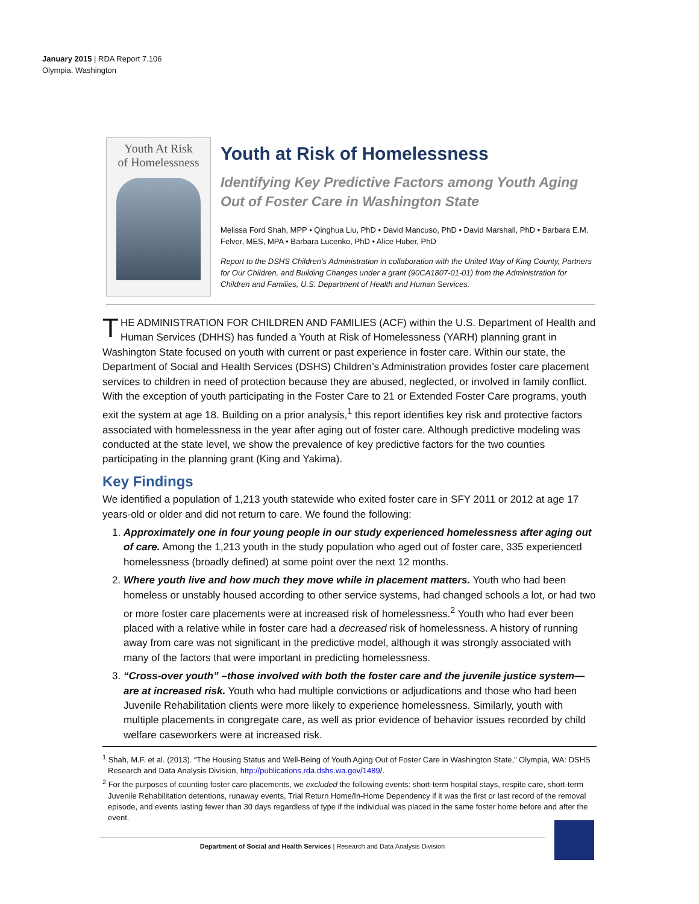January 2015 | RDA Report 7.106
Olympia, Washington
Youth At Risk
of Homelessness
Youth at Risk of Homelessness
Identifying Key Predictive Factors among Youth Aging Out of Foster Care in Washington State
Melissa Ford Shah, MPP • Qinghua Liu, PhD • David Mancuso, PhD • David Marshall, PhD • Barbara E.M. Felver, MES, MPA • Barbara Lucenko, PhD • Alice Huber, PhD
Report to the DSHS Children’s Administration in collaboration with the United Way of King County, Partners for Our Children, and Building Changes under a grant (90CA1807-01-01) from the Administration for Children and Families, U.S. Department of Health and Human Services.
THE ADMINISTRATION FOR CHILDREN AND FAMILIES (ACF) within the U.S. Department of Health and Human Services (DHHS) has funded a Youth at Risk of Homelessness (YARH) planning grant in Washington State focused on youth with current or past experience in foster care. Within our state, the Department of Social and Health Services (DSHS) Children’s Administration provides foster care placement services to children in need of protection because they are abused, neglected, or involved in family conflict. With the exception of youth participating in the Foster Care to 21 or Extended Foster Care programs, youth exit the system at age 18. Building on a prior analysis,<sup>1</sup> this report identifies key risk and protective factors associated with homelessness in the year after aging out of foster care. Although predictive modeling was conducted at the state level, we show the prevalence of key predictive factors for the two counties participating in the planning grant (King and Yakima).
Key Findings
We identified a population of 1,213 youth statewide who exited foster care in SFY 2011 or 2012 at age 17 years-old or older and did not return to care. We found the following:
1. Approximately one in four young people in our study experienced homelessness after aging out of care. Among the 1,213 youth in the study population who aged out of foster care, 335 experienced homelessness (broadly defined) at some point over the next 12 months.
2. Where youth live and how much they move while in placement matters. Youth who had been homeless or unstably housed according to other service systems, had changed schools a lot, or had two or more foster care placements were at increased risk of homelessness.<sup>2</sup> Youth who had ever been placed with a relative while in foster care had a decreased risk of homelessness. A history of running away from care was not significant in the predictive model, although it was strongly associated with many of the factors that were important in predicting homelessness.
3. “Cross-over youth” –those involved with both the foster care and the juvenile justice system—are at increased risk. Youth who had multiple convictions or adjudications and those who had been Juvenile Rehabilitation clients were more likely to experience homelessness. Similarly, youth with multiple placements in congregate care, as well as prior evidence of behavior issues recorded by child welfare caseworkers were at increased risk.
<sup>1</sup> Shah, M.F. et al. (2013). “The Housing Status and Well-Being of Youth Aging Out of Foster Care in Washington State,” Olympia, WA: DSHS Research and Data Analysis Division, http://publications.rda.dshs.wa.gov/1489/.
<sup>2</sup> For the purposes of counting foster care placements, we excluded the following events: short-term hospital stays, respite care, short-term Juvenile Rehabilitation detentions, runaway events, Trial Return Home/In-Home Dependency if it was the first or last record of the removal episode, and events lasting fewer than 30 days regardless of type if the individual was placed in the same foster home before and after the event.
Department of Social and Health Services | Research and Data Analysis Division